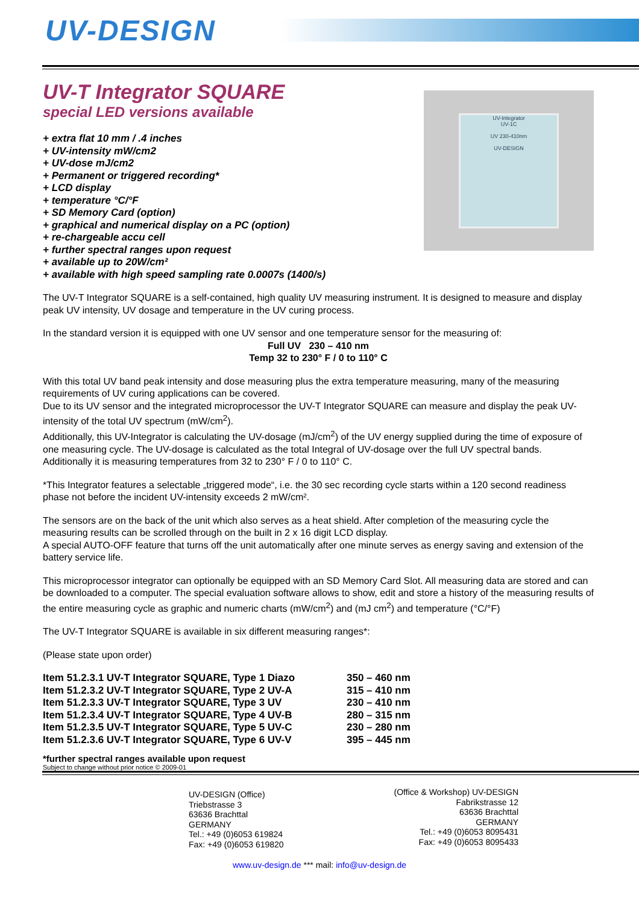UV-DESIGN
UV-T Integrator SQUARE
special LED versions available
+ extra flat 10 mm / .4 inches
+ UV-intensity mW/cm2
+ UV-dose mJ/cm2
+ Permanent or triggered recording*
+ LCD display
+ temperature °C/°F
+ SD Memory Card (option)
+ graphical and numerical display on a PC (option)
+ re-chargeable accu cell
+ further spectral ranges upon request
+ available up to 20W/cm²
+ available with high speed sampling rate 0.0007s (1400/s)
UV-Integrator
UV-1C
UV 230-410nm
UV-DESIGN
The UV-T Integrator SQUARE is a self-contained, high quality UV measuring instrument. It is designed to measure and display peak UV intensity, UV dosage and temperature in the UV curing process.
In the standard version it is equipped with one UV sensor and one temperature sensor for the measuring of:
Full UV 230 – 410 nm
Temp 32 to 230° F / 0 to 110° C
With this total UV band peak intensity and dose measuring plus the extra temperature measuring, many of the measuring requirements of UV curing applications can be covered.
Due to its UV sensor and the integrated microprocessor the UV-T Integrator SQUARE can measure and display the peak UV-intensity of the total UV spectrum (mW/cm<sup>2</sup>).
Additionally, this UV-Integrator is calculating the UV-dosage (mJ/cm<sup>2</sup>) of the UV energy supplied during the time of exposure of one measuring cycle. The UV-dosage is calculated as the total Integral of UV-dosage over the full UV spectral bands.
Additionally it is measuring temperatures from 32 to 230° F / 0 to 110° C.
*This Integrator features a selectable „triggered mode“, i.e. the 30 sec recording cycle starts within a 120 second readiness phase not before the incident UV-intensity exceeds 2 mW/cm².
The sensors are on the back of the unit which also serves as a heat shield. After completion of the measuring cycle the measuring results can be scrolled through on the built in 2 x 16 digit LCD display.
A special AUTO-OFF feature that turns off the unit automatically after one minute serves as energy saving and extension of the battery service life.
This microprocessor integrator can optionally be equipped with an SD Memory Card Slot. All measuring data are stored and can be downloaded to a computer. The special evaluation software allows to show, edit and store a history of the measuring results of the entire measuring cycle as graphic and numeric charts (mW/cm<sup>2</sup>) and (mJ cm<sup>2</sup>) and temperature (°C/°F)
The UV-T Integrator SQUARE is available in six different measuring ranges*:
(Please state upon order)
| Item 51.2.3.1 UV-T Integrator SQUARE, Type 1 Diazo | 350 – 460 nm |
| Item 51.2.3.2 UV-T Integrator SQUARE, Type 2 UV-A | 315 – 410 nm |
| Item 51.2.3.3 UV-T Integrator SQUARE, Type 3 UV | 230 – 410 nm |
| Item 51.2.3.4 UV-T Integrator SQUARE, Type 4 UV-B | 280 – 315 nm |
| Item 51.2.3.5 UV-T Integrator SQUARE, Type 5 UV-C | 230 – 280 nm |
| Item 51.2.3.6 UV-T Integrator SQUARE, Type 6 UV-V | 395 – 445 nm |
*further spectral ranges available upon request
Subject to change without prior notice © 2009-01
UV-DESIGN (Office)
Triebstrasse 3
63636 Brachttal
GERMANY
Tel.: +49 (0)6053 619824
Fax: +49 (0)6053 619820
(Office & Workshop) UV-DESIGN
Fabrikstrasse 12
63636 Brachttal
GERMANY
Tel.: +49 (0)6053 8095431
Fax: +49 (0)6053 8095433
www.uv-design.de *** mail: info@uv-design.de